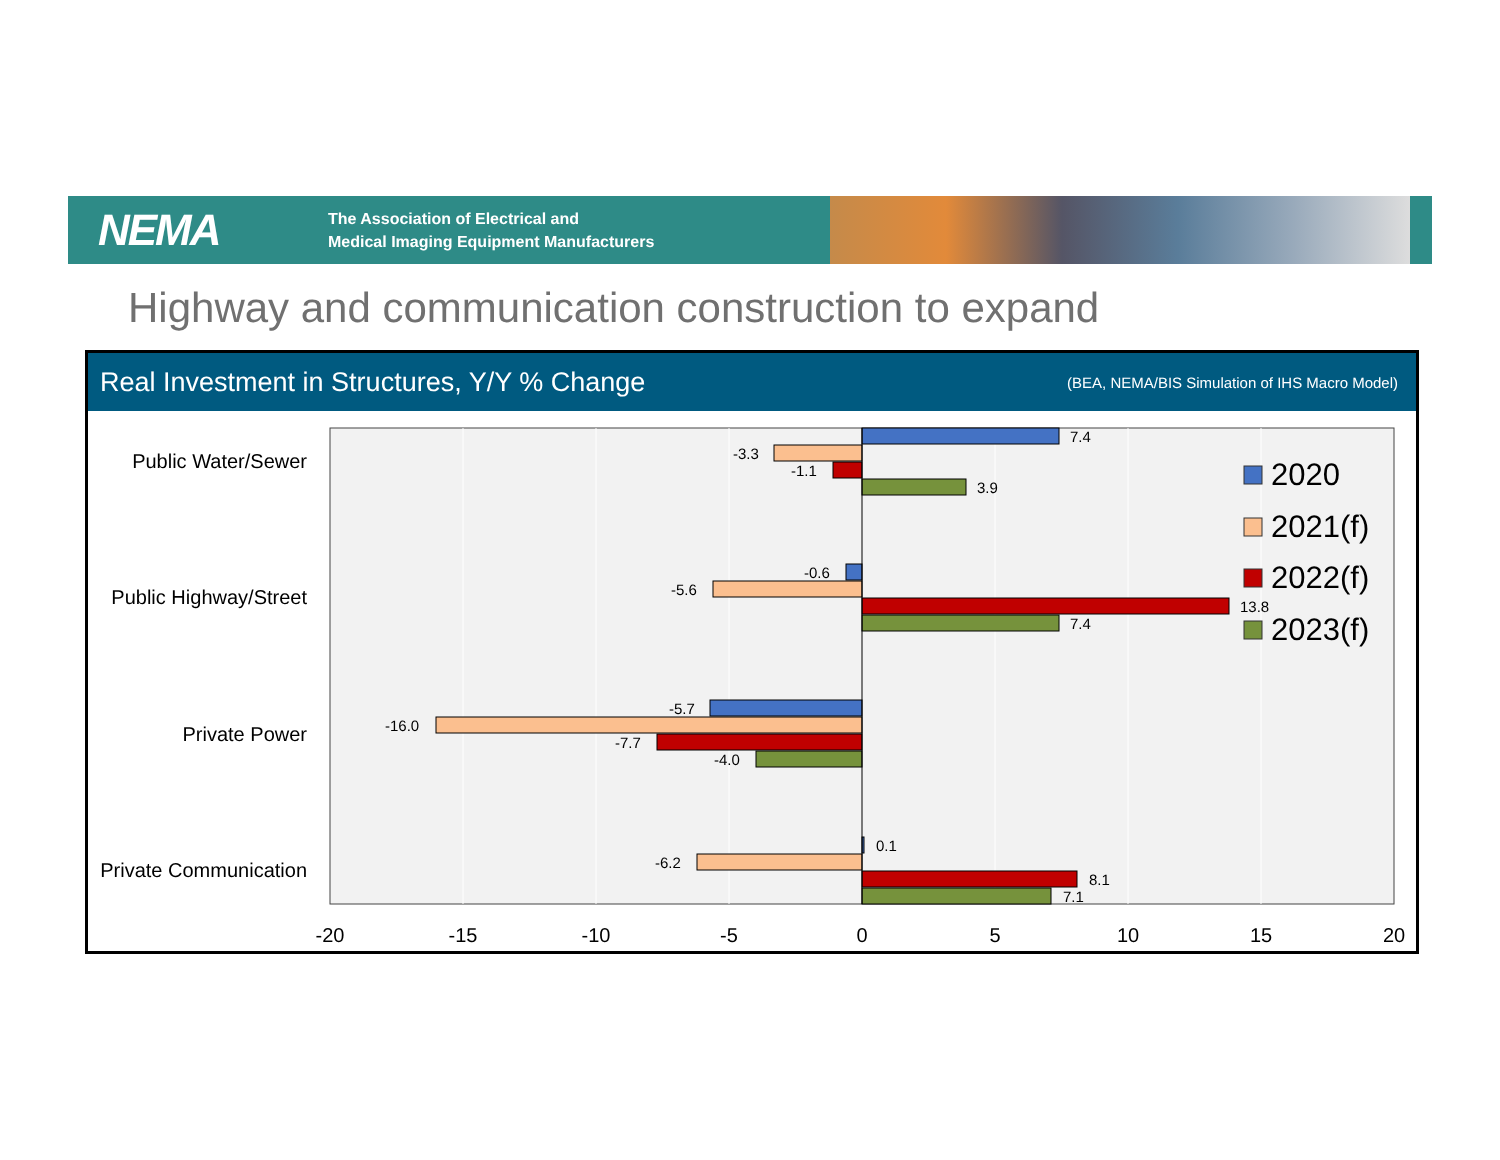NEMA
The Association of Electrical and
Medical Imaging Equipment Manufacturers
Highway and communication construction to expand
Real Investment in Structures, Y/Y % Change (BEA, NEMA/BIS Simulation of IHS Macro Model)
7.4
-3.3
-1.1
3.9
-0.6
-5.6
13.8
7.4
-5.7
-16.0
-7.7
-4.0
0.1
-6.2
8.1
7.1
Public Water/Sewer
Public Highway/Street
Private Power
Private Communication
-20
-15
-10
-5
0
5
10
15
20
2020
2021(f)
2022(f)
2023(f)